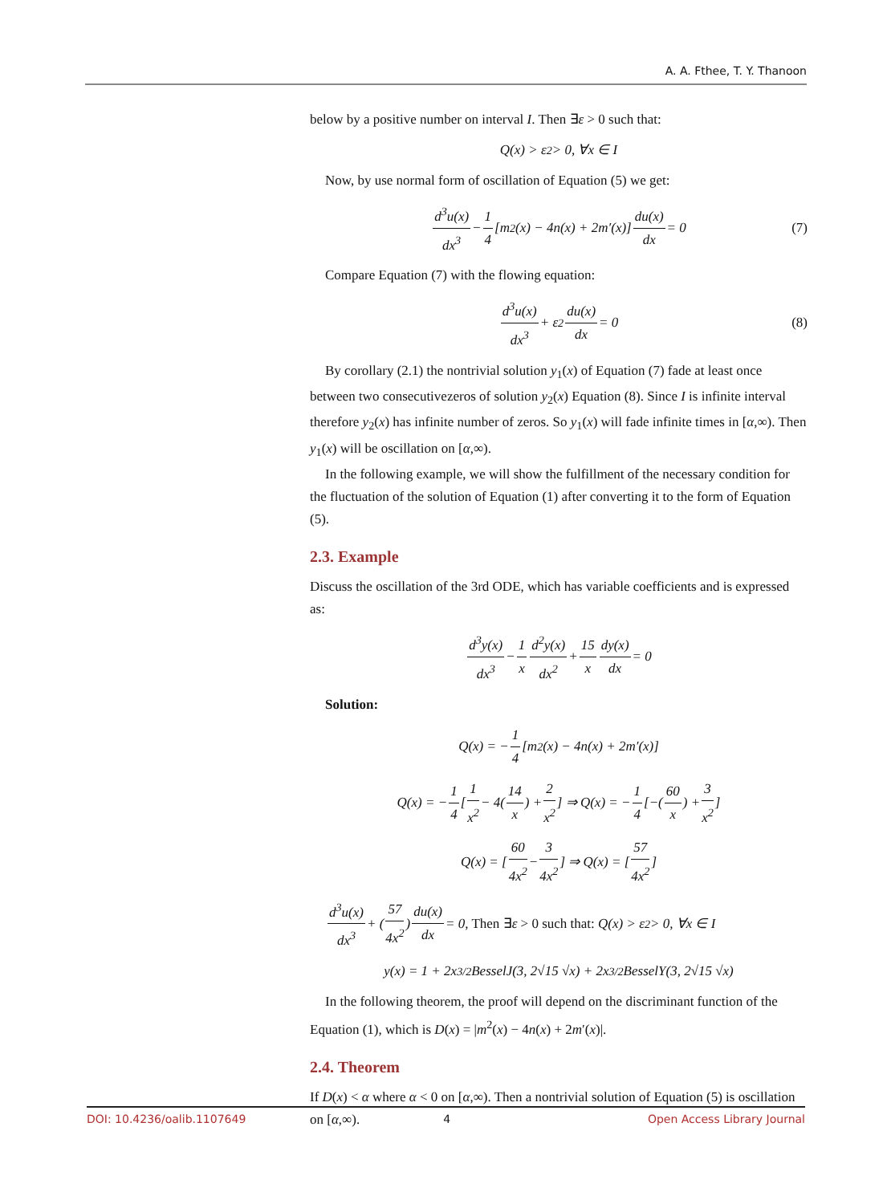A. A. Fthee, T. Y. Thanoon
below by a positive number on interval I. Then ∃ε > 0 such that:
Q(x) > ε<sup>2</sup> > 0, ∀x ∈ I
Now, by use normal form of oscillation of Equation (5) we get:
d<sup>3</sup>u(x) dx<sup>3</sup> − 1 4 [m<sup>2</sup>(x) − 4n(x) + 2m′(x)] du(x) dx = 0 (7)
Compare Equation (7) with the flowing equation:
d<sup>3</sup>u(x) dx<sup>3</sup> + ε<sup>2</sup> du(x) dx = 0 (8)
By corollary (2.1) the nontrivial solution y<sub>1</sub>(x) of Equation (7) fade at least once between two consecutivezeros of solution y<sub>2</sub>(x) Equation (8). Since I is infinite interval therefore y<sub>2</sub>(x) has infinite number of zeros. So y<sub>1</sub>(x) will fade infinite times in [α,∞). Then y<sub>1</sub>(x) will be oscillation on [α,∞).
In the following example, we will show the fulfillment of the necessary condition for the fluctuation of the solution of Equation (1) after converting it to the form of Equation (5).
2.3. Example
Discuss the oscillation of the 3rd ODE, which has variable coefficients and is expressed as:
d<sup>3</sup>y(x) dx<sup>3</sup> − 1 x d<sup>2</sup>y(x) dx<sup>2</sup> + 15 x dy(x) dx = 0
Solution:
Q(x) = − 1 4 [m<sup>2</sup>(x) − 4n(x) + 2m′(x)]
Q(x) = − 1 4 [1 x<sup>2</sup> − 4(14 x) + 2 x<sup>2</sup>] ⇒ Q(x) = − 1 4 [−(60 x) + 3 x<sup>2</sup>]
Q(x) = [60 4x<sup>2</sup> − 3 4x<sup>2</sup>] ⇒ Q(x) = [57 4x<sup>2</sup>]
d<sup>3</sup>u(x) dx<sup>3</sup> + (57 4x<sup>2</sup>) du(x) dx = 0, Then ∃ε > 0 such that: Q(x) > ε<sup>2</sup> > 0, ∀x ∈ I
y(x) = 1 + 2x<sup>3/2</sup> BesselJ(3, 2√15 √x) + 2x<sup>3/2</sup> BesselY(3, 2√15 √x)
In the following theorem, the proof will depend on the discriminant function of the Equation (1), which is D(x) = |m<sup>2</sup>(x) − 4n(x) + 2m′(x)|.
2.4. Theorem
If D(x) < α where α < 0 on [α,∞). Then a nontrivial solution of Equation (5) is oscillation on [α,∞).
DOI: 10.4236/oalib.1107649 4 Open Access Library Journal